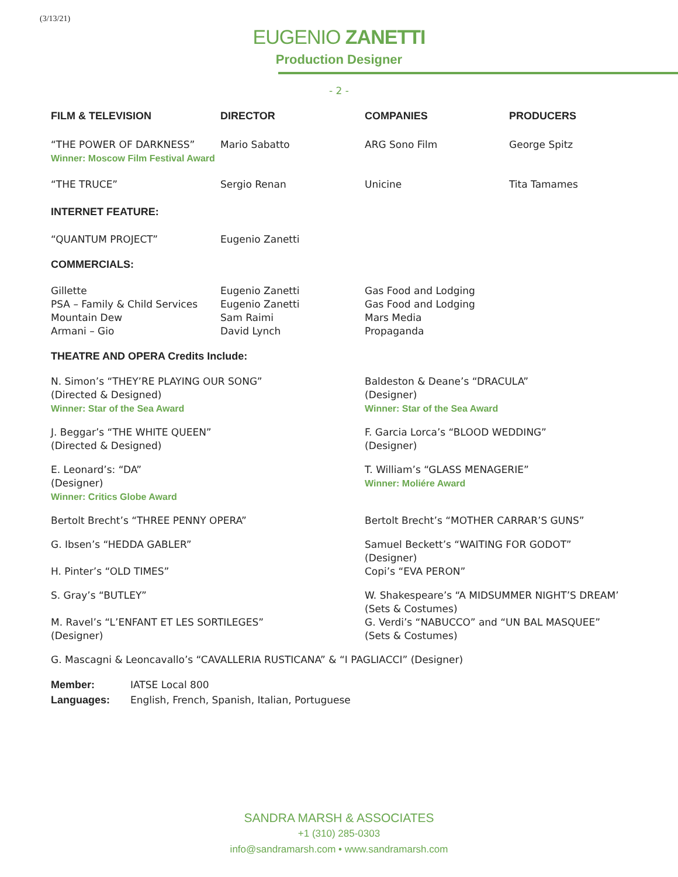(3/13/21)
EUGENIO ZANETTI
Production Designer
- 2 -
| FILM & TELEVISION | DIRECTOR | COMPANIES | PRODUCERS |
| --- | --- | --- | --- |
| “THE POWER OF DARKNESS” Winner: Moscow Film Festival Award | Mario Sabatto | ARG Sono Film | George Spitz |
| “THE TRUCE” | Sergio Renan | Unicine | Tita Tamames |
| INTERNET FEATURE: | | | |
| “QUANTUM PROJECT” | Eugenio Zanetti | | |
| COMMERCIALS: | | | |
| Gillette PSA – Family & Child Services Mountain Dew Armani – Gio | Eugenio Zanetti Eugenio Zanetti Sam Raimi David Lynch | Gas Food and Lodging Gas Food and Lodging Mars Media Propaganda | |
| THEATRE AND OPERA Credits Include: | | | |
| N. Simon’s “THEY’RE PLAYING OUR SONG” (Directed & Designed) Winner: Star of the Sea Award | Baldeston & Deane’s “DRACULA” (Designer) Winner: Star of the Sea Award |
| J. Beggar’s “THE WHITE QUEEN” (Directed & Designed) | F. Garcia Lorca’s “BLOOD WEDDING” (Designer) |
| E. Leonard’s: “DA” (Designer) Winner: Critics Globe Award | T. William’s “GLASS MENAGERIE” Winner: Moliére Award |
| Bertolt Brecht’s “THREE PENNY OPERA” | Bertolt Brecht’s “MOTHER CARRAR’S GUNS” |
| G. Ibsen’s “HEDDA GABLER” | Samuel Beckett’s “WAITING FOR GODOT” (Designer) |
| H. Pinter’s “OLD TIMES” | Copi’s “EVA PERON” |
| S. Gray’s “BUTLEY” | W. Shakespeare’s “A MIDSUMMER NIGHT’S DREAM’ (Sets & Costumes) |
| M. Ravel’s “L’ENFANT ET LES SORTILEGES” (Designer) | G. Verdi’s “NABUCCO” and “UN BAL MASQUEE” (Sets & Costumes) |
| G. Mascagni & Leoncavallo’s “CAVALLERIA RUSTICANA” & “I PAGLIACCI” (Designer) | |
| Member: | IATSE Local 800 |
| Languages: | English, French, Spanish, Italian, Portuguese |
SANDRA MARSH & ASSOCIATES
+1 (310) 285-0303
info@sandramarsh.com • www.sandramarsh.com